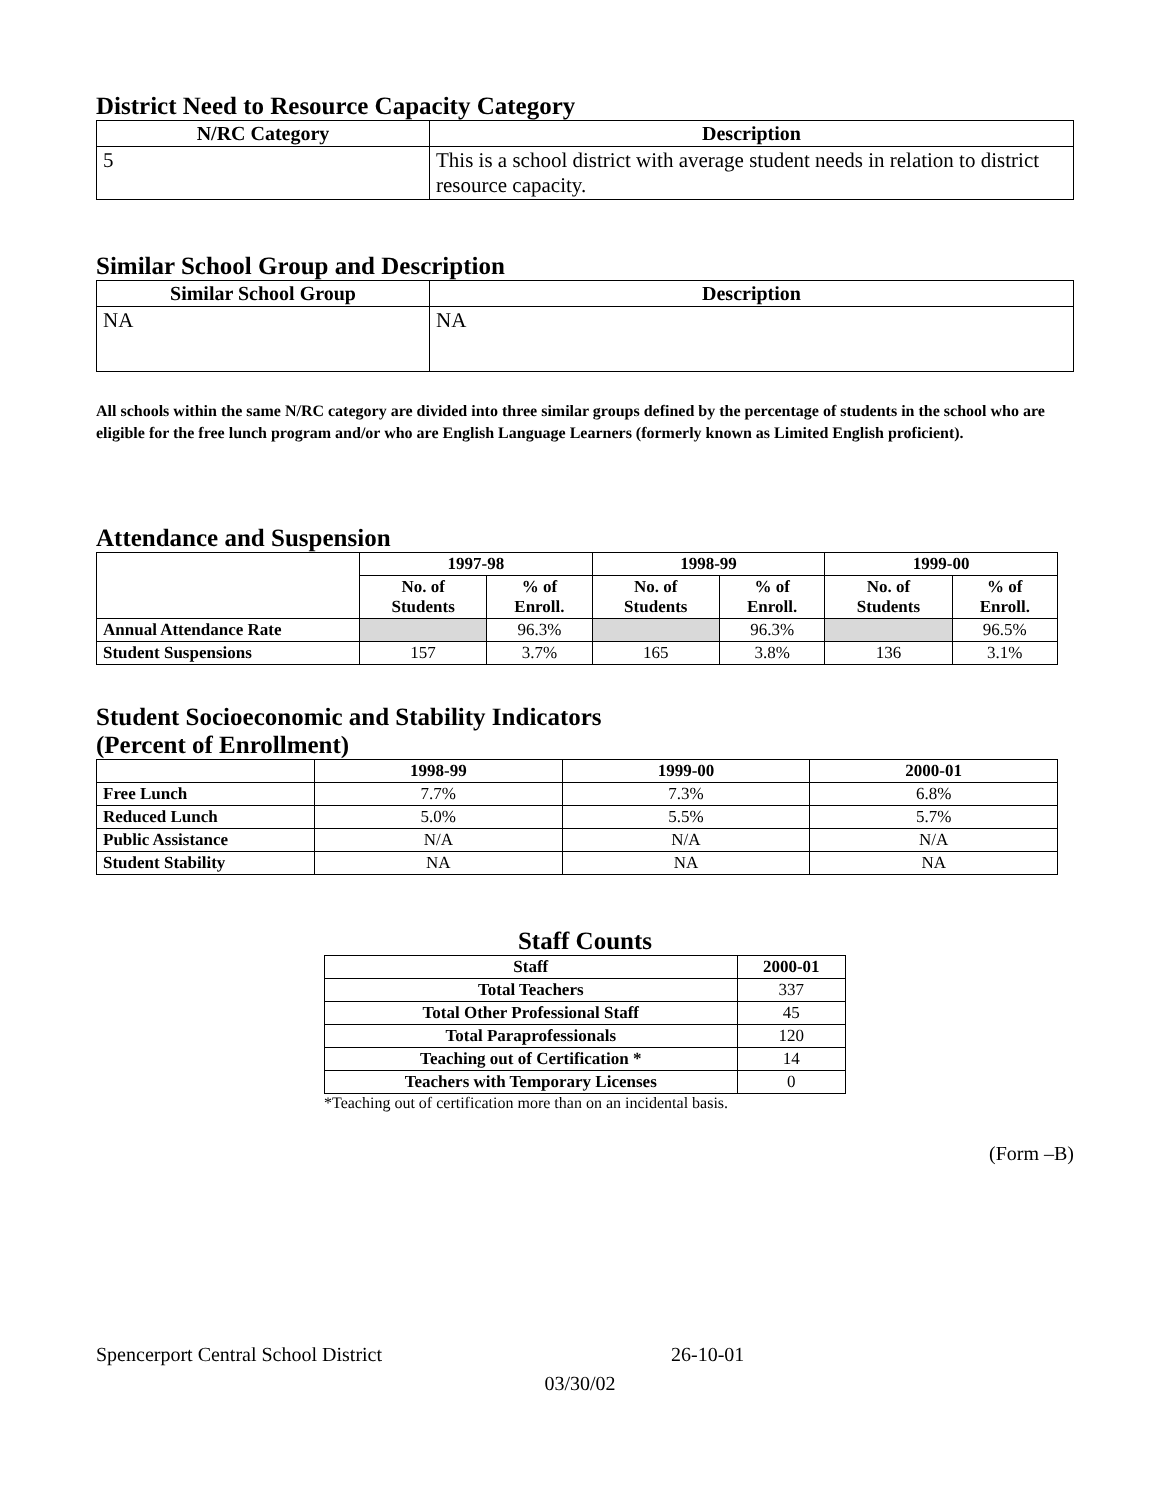District Need to Resource Capacity Category
| N/RC Category | Description |
| --- | --- |
| 5 | This is a school district with average student needs in relation to district resource capacity. |
Similar School Group and Description
| Similar School Group | Description |
| --- | --- |
| NA | NA |
All schools within the same N/RC category are divided into three similar groups defined by the percentage of students in the school who are eligible for the free lunch program and/or who are English Language Learners (formerly known as Limited English proficient).
Attendance and Suspension
| | 1997-98 | | 1998-99 | | 1999-00 | |
| --- | --- | --- | --- | --- | --- | --- |
| | No. of Students | % of Enroll. | No. of Students | % of Enroll. | No. of Students | % of Enroll. |
| Annual Attendance Rate | | 96.3% | | 96.3% | | 96.5% |
| Student Suspensions | 157 | 3.7% | 165 | 3.8% | 136 | 3.1% |
Student Socioeconomic and Stability Indicators
(Percent of Enrollment)
| | 1998-99 | 1999-00 | 2000-01 |
| --- | --- | --- | --- |
| Free Lunch | 7.7% | 7.3% | 6.8% |
| Reduced Lunch | 5.0% | 5.5% | 5.7% |
| Public Assistance | N/A | N/A | N/A |
| Student Stability | NA | NA | NA |
Staff Counts
| Staff | 2000-01 |
| --- | --- |
| Total Teachers | 337 |
| Total Other Professional Staff | 45 |
| Total Paraprofessionals | 120 |
| Teaching out of Certification * | 14 |
| Teachers with Temporary Licenses | 0 |
*Teaching out of certification more than on an incidental basis.
(Form –B)
Spencerport Central School District 26-10-01
03/30/02